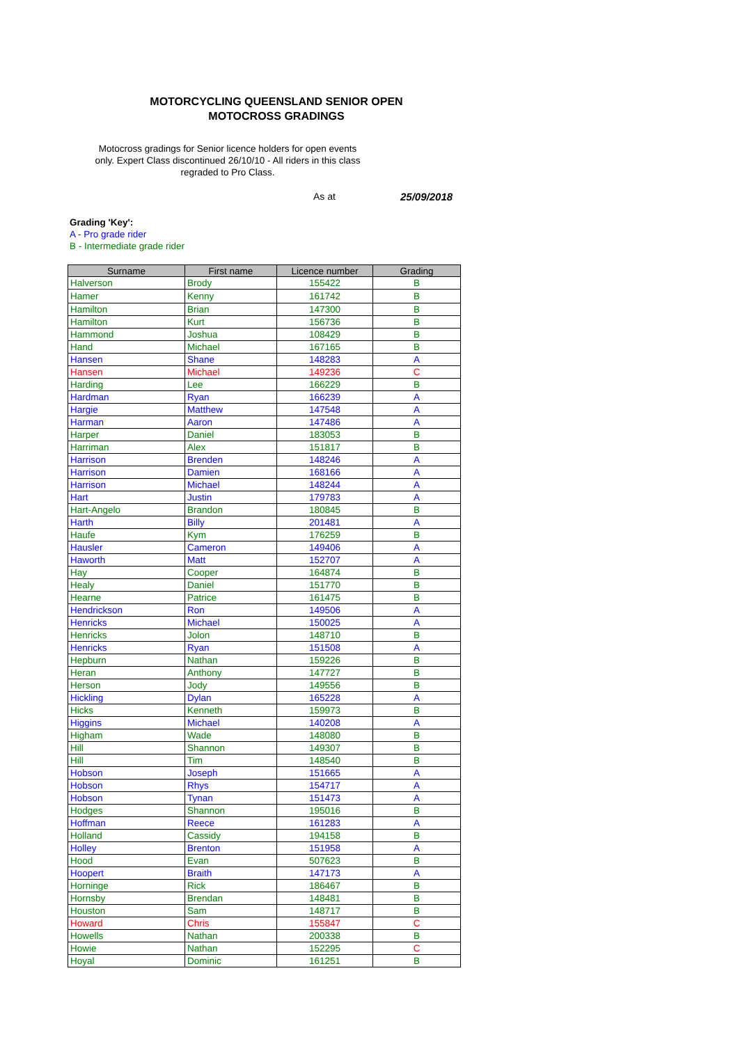MOTORCYCLING QUEENSLAND SENIOR OPEN
MOTOCROSS GRADINGS
Motocross gradings for Senior licence holders for open events only. Expert Class discontinued 26/10/10 - All riders in this class regraded to Pro Class.
As at 25/09/2018
Grading 'Key':
A - Pro grade rider
B - Intermediate grade rider
| Surname | First name | Licence number | Grading |
| --- | --- | --- | --- |
| Halverson | Brody | 155422 | B |
| Hamer | Kenny | 161742 | B |
| Hamilton | Brian | 147300 | B |
| Hamilton | Kurt | 156736 | B |
| Hammond | Joshua | 108429 | B |
| Hand | Michael | 167165 | B |
| Hansen | Shane | 148283 | A |
| Hansen | Michael | 149236 | C |
| Harding | Lee | 166229 | B |
| Hardman | Ryan | 166239 | A |
| Hargie | Matthew | 147548 | A |
| Harman | Aaron | 147486 | A |
| Harper | Daniel | 183053 | B |
| Harriman | Alex | 151817 | B |
| Harrison | Brenden | 148246 | A |
| Harrison | Damien | 168166 | A |
| Harrison | Michael | 148244 | A |
| Hart | Justin | 179783 | A |
| Hart-Angelo | Brandon | 180845 | B |
| Harth | Billy | 201481 | A |
| Haufe | Kym | 176259 | B |
| Hausler | Cameron | 149406 | A |
| Haworth | Matt | 152707 | A |
| Hay | Cooper | 164874 | B |
| Healy | Daniel | 151770 | B |
| Hearne | Patrice | 161475 | B |
| Hendrickson | Ron | 149506 | A |
| Henricks | Michael | 150025 | A |
| Henricks | Jolon | 148710 | B |
| Henricks | Ryan | 151508 | A |
| Hepburn | Nathan | 159226 | B |
| Heran | Anthony | 147727 | B |
| Herson | Jody | 149556 | B |
| Hickling | Dylan | 165228 | A |
| Hicks | Kenneth | 159973 | B |
| Higgins | Michael | 140208 | A |
| Higham | Wade | 148080 | B |
| Hill | Shannon | 149307 | B |
| Hill | Tim | 148540 | B |
| Hobson | Joseph | 151665 | A |
| Hobson | Rhys | 154717 | A |
| Hobson | Tynan | 151473 | A |
| Hodges | Shannon | 195016 | B |
| Hoffman | Reece | 161283 | A |
| Holland | Cassidy | 194158 | B |
| Holley | Brenton | 151958 | A |
| Hood | Evan | 507623 | B |
| Hoopert | Braith | 147173 | A |
| Horninge | Rick | 186467 | B |
| Hornsby | Brendan | 148481 | B |
| Houston | Sam | 148717 | B |
| Howard | Chris | 155847 | C |
| Howells | Nathan | 200338 | B |
| Howie | Nathan | 152295 | C |
| Hoyal | Dominic | 161251 | B |